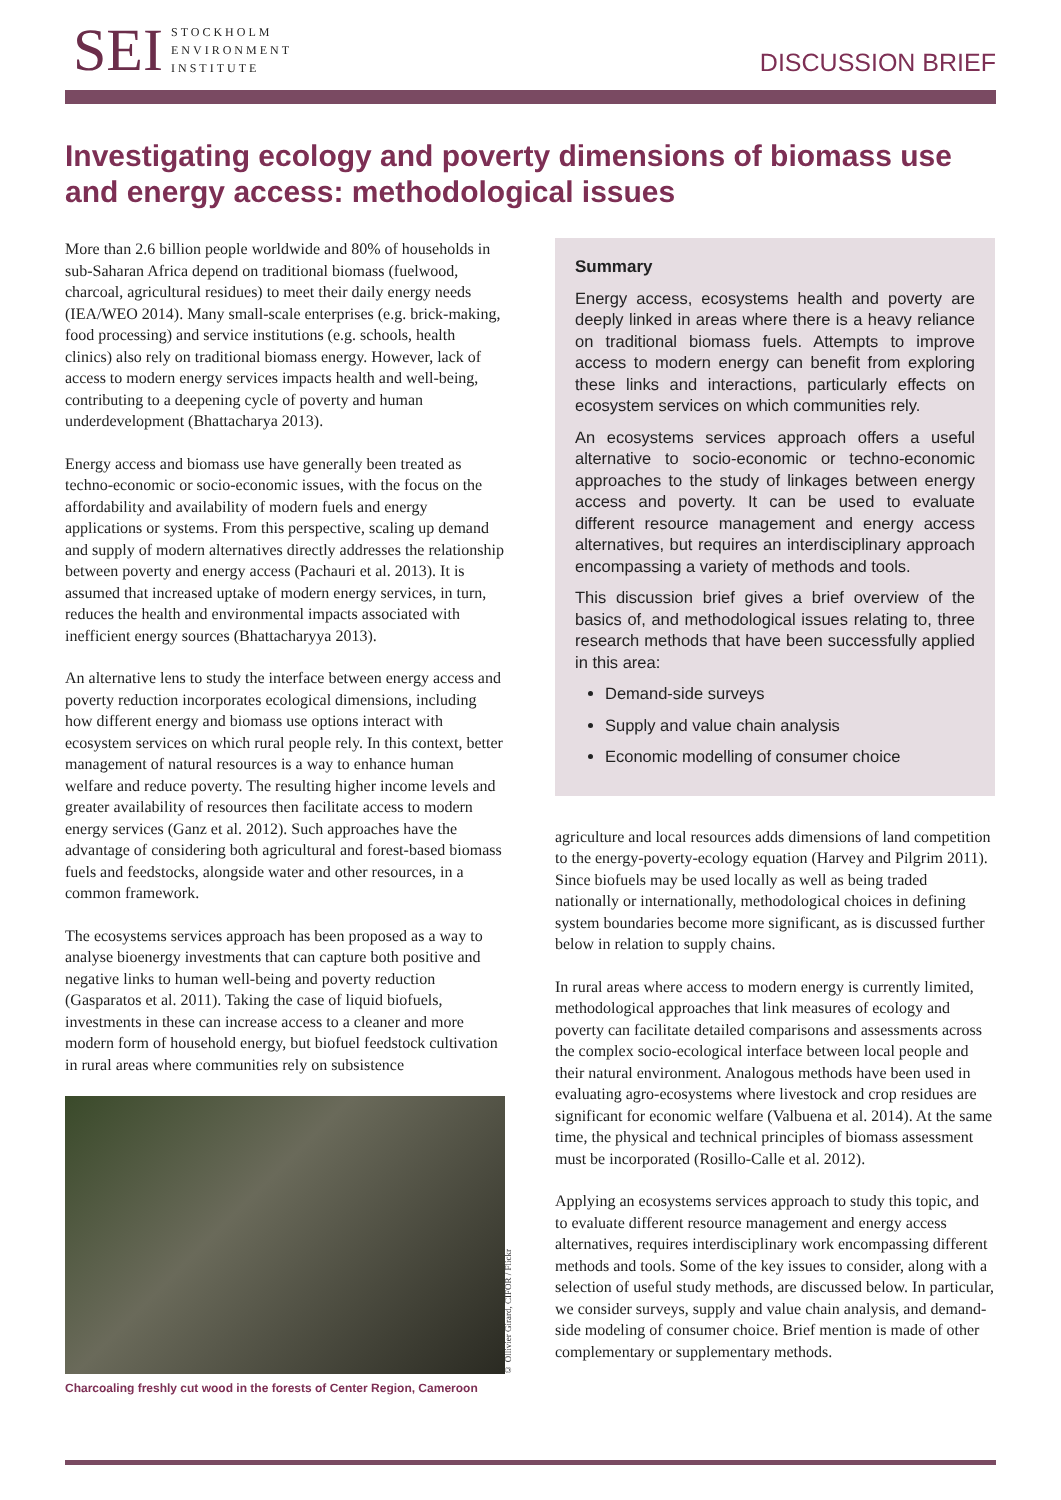SEI
STOCKHOLM
ENVIRONMENT
INSTITUTE
DISCUSSION BRIEF
Investigating ecology and poverty dimensions of biomass use and energy access: methodological issues
More than 2.6 billion people worldwide and 80% of households in sub-Saharan Africa depend on traditional biomass (fuelwood, charcoal, agricultural residues) to meet their daily energy needs (IEA/WEO 2014). Many small-scale enterprises (e.g. brick-making, food processing) and service institutions (e.g. schools, health clinics) also rely on traditional biomass energy. However, lack of access to modern energy services impacts health and well-being, contributing to a deepening cycle of poverty and human underdevelopment (Bhattacharya 2013).
Energy access and biomass use have generally been treated as techno-economic or socio-economic issues, with the focus on the affordability and availability of modern fuels and energy applications or systems. From this perspective, scaling up demand and supply of modern alternatives directly addresses the relationship between poverty and energy access (Pachauri et al. 2013). It is assumed that increased uptake of modern energy services, in turn, reduces the health and environmental impacts associated with inefficient energy sources (Bhattacharyya 2013).
An alternative lens to study the interface between energy access and poverty reduction incorporates ecological dimensions, including how different energy and biomass use options interact with ecosystem services on which rural people rely. In this context, better management of natural resources is a way to enhance human welfare and reduce poverty. The resulting higher income levels and greater availability of resources then facilitate access to modern energy services (Ganz et al. 2012). Such approaches have the advantage of considering both agricultural and forest-based biomass fuels and feedstocks, alongside water and other resources, in a common framework.
The ecosystems services approach has been proposed as a way to analyse bioenergy investments that can capture both positive and negative links to human well-being and poverty reduction (Gasparatos et al. 2011). Taking the case of liquid biofuels, investments in these can increase access to a cleaner and more modern form of household energy, but biofuel feedstock cultivation in rural areas where communities rely on subsistence
© Ollivier Girard, CIFOR / Flickr
Charcoaling freshly cut wood in the forests of Center Region, Cameroon
Summary
Energy access, ecosystems health and poverty are deeply linked in areas where there is a heavy reliance on traditional biomass fuels. Attempts to improve access to modern energy can benefit from exploring these links and interactions, particularly effects on ecosystem services on which communities rely.
An ecosystems services approach offers a useful alternative to socio-economic or techno-economic approaches to the study of linkages between energy access and poverty. It can be used to evaluate different resource management and energy access alternatives, but requires an interdisciplinary approach encompassing a variety of methods and tools.
This discussion brief gives a brief overview of the basics of, and methodological issues relating to, three research methods that have been successfully applied in this area:
Demand-side surveys
Supply and value chain analysis
Economic modelling of consumer choice
agriculture and local resources adds dimensions of land competition to the energy-poverty-ecology equation (Harvey and Pilgrim 2011). Since biofuels may be used locally as well as being traded nationally or internationally, methodological choices in defining system boundaries become more significant, as is discussed further below in relation to supply chains.
In rural areas where access to modern energy is currently limited, methodological approaches that link measures of ecology and poverty can facilitate detailed comparisons and assessments across the complex socio-ecological interface between local people and their natural environment. Analogous methods have been used in evaluating agro-ecosystems where livestock and crop residues are significant for economic welfare (Valbuena et al. 2014). At the same time, the physical and technical principles of biomass assessment must be incorporated (Rosillo-Calle et al. 2012).
Applying an ecosystems services approach to study this topic, and to evaluate different resource management and energy access alternatives, requires interdisciplinary work encompassing different methods and tools. Some of the key issues to consider, along with a selection of useful study methods, are discussed below. In particular, we consider surveys, supply and value chain analysis, and demand-side modeling of consumer choice. Brief mention is made of other complementary or supplementary methods.